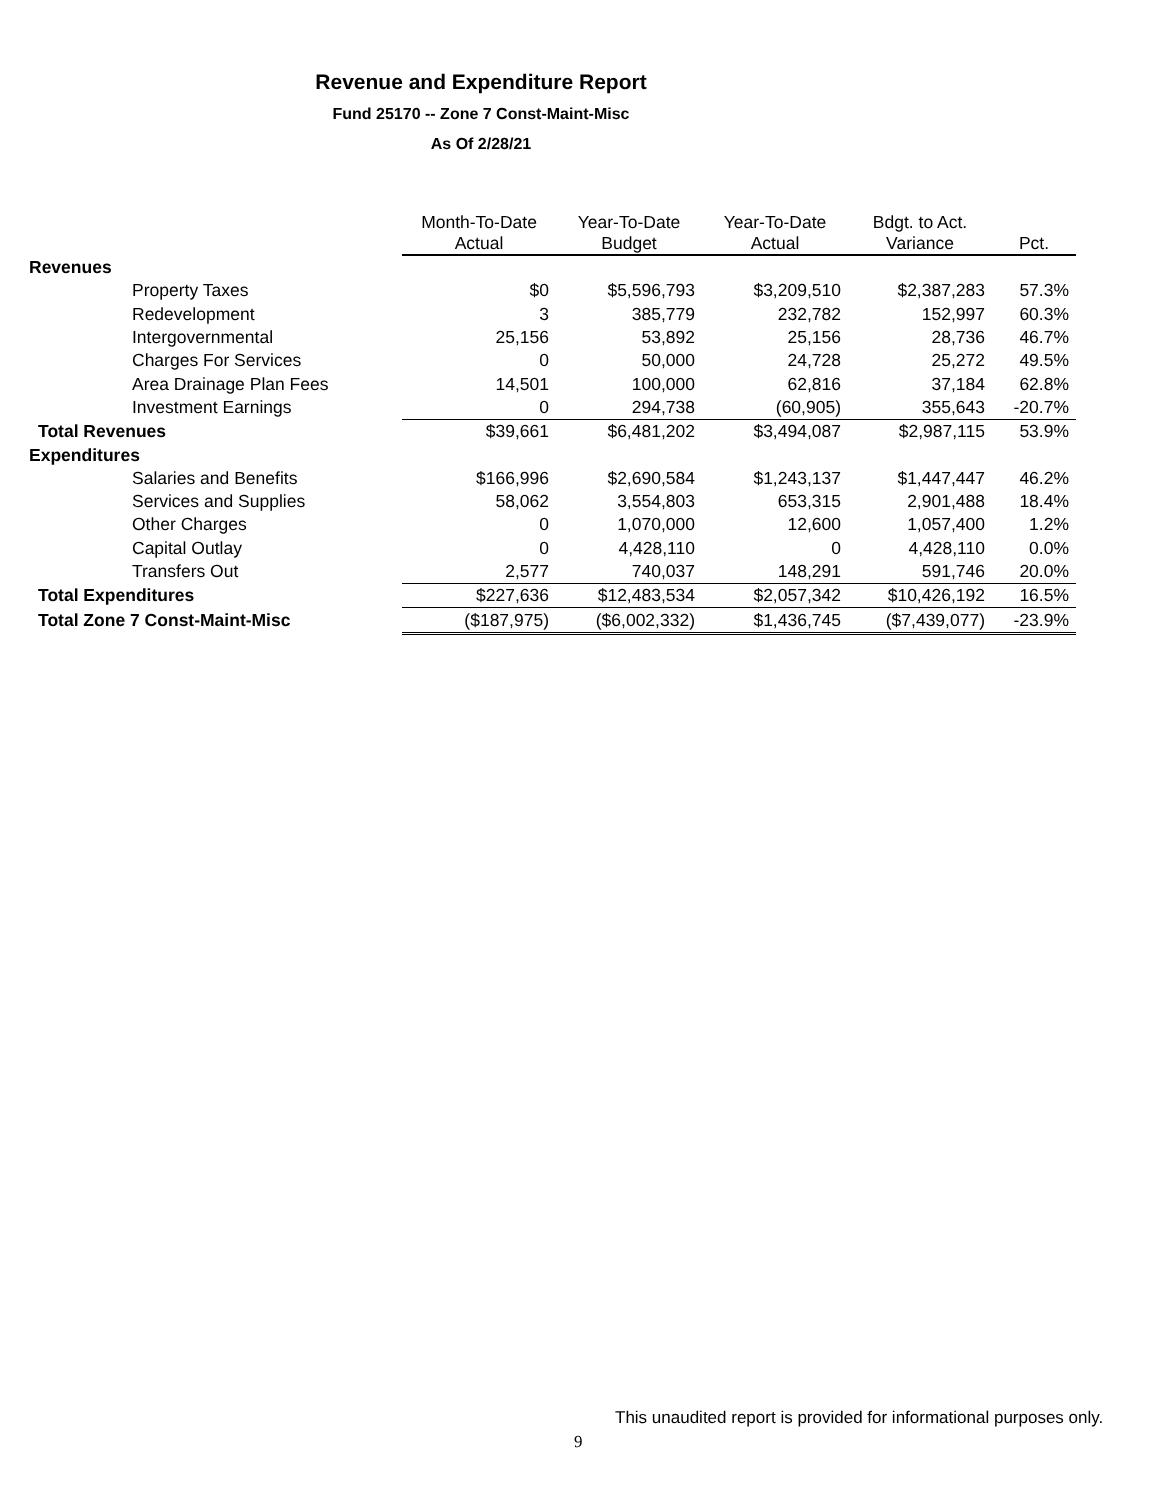Revenue and Expenditure Report
Fund 25170 -- Zone 7 Const-Maint-Misc
As Of 2/28/21
| | Month-To-Date Actual | Year-To-Date Budget | Year-To-Date Actual | Bdgt. to Act. Variance | Pct. |
| --- | --- | --- | --- | --- | --- |
| Revenues | | | | | |
| Property Taxes | $0 | $5,596,793 | $3,209,510 | $2,387,283 | 57.3% |
| Redevelopment | 3 | 385,779 | 232,782 | 152,997 | 60.3% |
| Intergovernmental | 25,156 | 53,892 | 25,156 | 28,736 | 46.7% |
| Charges For Services | 0 | 50,000 | 24,728 | 25,272 | 49.5% |
| Area Drainage Plan Fees | 14,501 | 100,000 | 62,816 | 37,184 | 62.8% |
| Investment Earnings | 0 | 294,738 | (60,905) | 355,643 | -20.7% |
| Total Revenues | $39,661 | $6,481,202 | $3,494,087 | $2,987,115 | 53.9% |
| Expenditures | | | | | |
| Salaries and Benefits | $166,996 | $2,690,584 | $1,243,137 | $1,447,447 | 46.2% |
| Services and Supplies | 58,062 | 3,554,803 | 653,315 | 2,901,488 | 18.4% |
| Other Charges | 0 | 1,070,000 | 12,600 | 1,057,400 | 1.2% |
| Capital Outlay | 0 | 4,428,110 | 0 | 4,428,110 | 0.0% |
| Transfers Out | 2,577 | 740,037 | 148,291 | 591,746 | 20.0% |
| Total Expenditures | $227,636 | $12,483,534 | $2,057,342 | $10,426,192 | 16.5% |
| Total Zone 7 Const-Maint-Misc | ($187,975) | ($6,002,332) | $1,436,745 | ($7,439,077) | -23.9% |
This unaudited report is provided for informational purposes only.
9